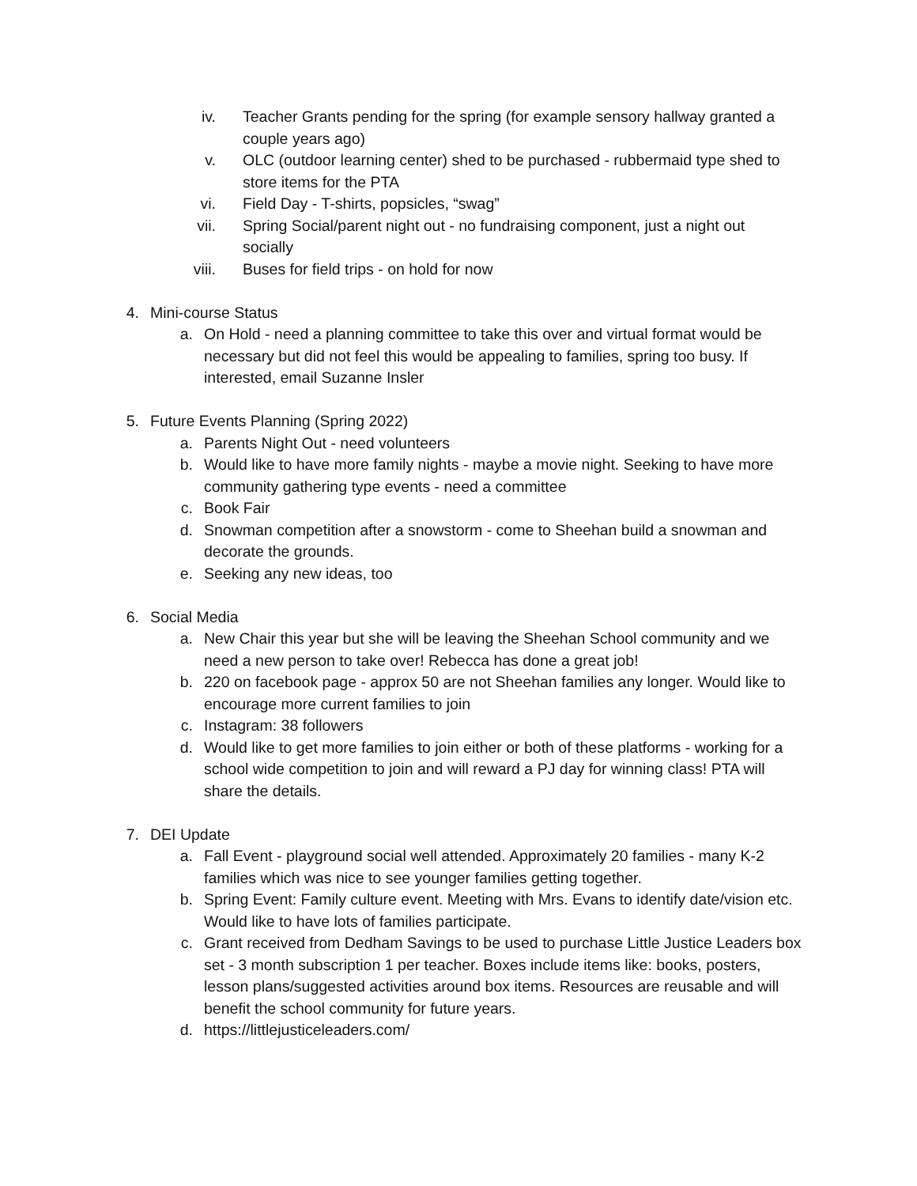iv. Teacher Grants pending for the spring (for example sensory hallway granted a couple years ago)
v. OLC (outdoor learning center) shed to be purchased - rubbermaid type shed to store items for the PTA
vi. Field Day - T-shirts, popsicles, “swag”
vii. Spring Social/parent night out - no fundraising component, just a night out socially
viii. Buses for field trips - on hold for now
4. Mini-course Status
a. On Hold - need a planning committee to take this over and virtual format would be necessary but did not feel this would be appealing to families, spring too busy. If interested, email Suzanne Insler
5. Future Events Planning (Spring 2022)
a. Parents Night Out - need volunteers
b. Would like to have more family nights - maybe a movie night. Seeking to have more community gathering type events - need a committee
c. Book Fair
d. Snowman competition after a snowstorm - come to Sheehan build a snowman and decorate the grounds.
e. Seeking any new ideas, too
6. Social Media
a. New Chair this year but she will be leaving the Sheehan School community and we need a new person to take over! Rebecca has done a great job!
b. 220 on facebook page - approx 50 are not Sheehan families any longer. Would like to encourage more current families to join
c. Instagram: 38 followers
d. Would like to get more families to join either or both of these platforms - working for a school wide competition to join and will reward a PJ day for winning class! PTA will share the details.
7. DEI Update
a. Fall Event - playground social well attended. Approximately 20 families - many K-2 families which was nice to see younger families getting together.
b. Spring Event: Family culture event. Meeting with Mrs. Evans to identify date/vision etc. Would like to have lots of families participate.
c. Grant received from Dedham Savings to be used to purchase Little Justice Leaders box set - 3 month subscription 1 per teacher. Boxes include items like: books, posters, lesson plans/suggested activities around box items. Resources are reusable and will benefit the school community for future years.
d. https://littlejusticeleaders.com/